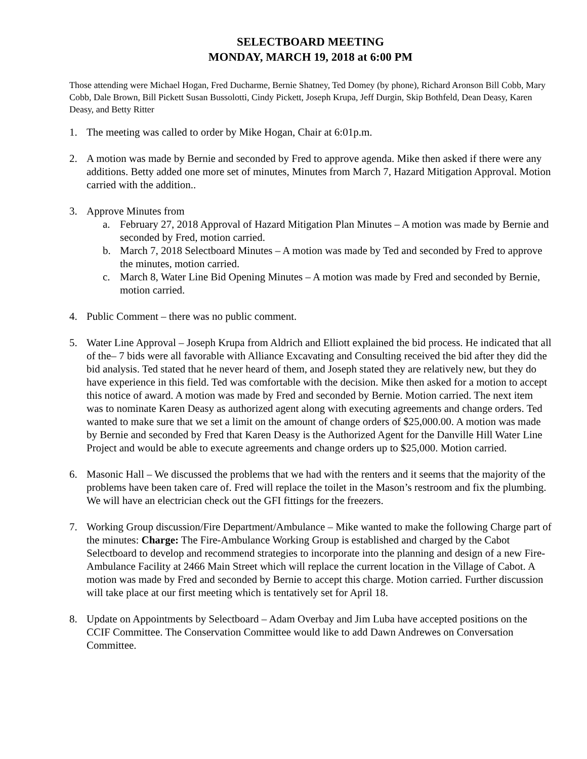SELECTBOARD MEETING
MONDAY, MARCH 19, 2018 at 6:00 PM
Those attending were Michael Hogan, Fred Ducharme, Bernie Shatney, Ted Domey (by phone), Richard Aronson Bill Cobb, Mary Cobb, Dale Brown, Bill Pickett Susan Bussolotti, Cindy Pickett, Joseph Krupa, Jeff Durgin, Skip Bothfeld, Dean Deasy, Karen Deasy, and Betty Ritter
1. The meeting was called to order by Mike Hogan, Chair at 6:01p.m.
2. A motion was made by Bernie and seconded by Fred to approve agenda. Mike then asked if there were any additions. Betty added one more set of minutes, Minutes from March 7, Hazard Mitigation Approval. Motion carried with the addition..
3. Approve Minutes from
a. February 27, 2018 Approval of Hazard Mitigation Plan Minutes – A motion was made by Bernie and seconded by Fred, motion carried.
b. March 7, 2018 Selectboard Minutes – A motion was made by Ted and seconded by Fred to approve the minutes, motion carried.
c. March 8, Water Line Bid Opening Minutes – A motion was made by Fred and seconded by Bernie, motion carried.
4. Public Comment – there was no public comment.
5. Water Line Approval – Joseph Krupa from Aldrich and Elliott explained the bid process. He indicated that all of the– 7 bids were all favorable with Alliance Excavating and Consulting received the bid after they did the bid analysis. Ted stated that he never heard of them, and Joseph stated they are relatively new, but they do have experience in this field. Ted was comfortable with the decision. Mike then asked for a motion to accept this notice of award. A motion was made by Fred and seconded by Bernie. Motion carried. The next item was to nominate Karen Deasy as authorized agent along with executing agreements and change orders. Ted wanted to make sure that we set a limit on the amount of change orders of $25,000.00. A motion was made by Bernie and seconded by Fred that Karen Deasy is the Authorized Agent for the Danville Hill Water Line Project and would be able to execute agreements and change orders up to $25,000. Motion carried.
6. Masonic Hall – We discussed the problems that we had with the renters and it seems that the majority of the problems have been taken care of. Fred will replace the toilet in the Mason’s restroom and fix the plumbing. We will have an electrician check out the GFI fittings for the freezers.
7. Working Group discussion/Fire Department/Ambulance – Mike wanted to make the following Charge part of the minutes: Charge: The Fire-Ambulance Working Group is established and charged by the Cabot Selectboard to develop and recommend strategies to incorporate into the planning and design of a new Fire-Ambulance Facility at 2466 Main Street which will replace the current location in the Village of Cabot. A motion was made by Fred and seconded by Bernie to accept this charge. Motion carried. Further discussion will take place at our first meeting which is tentatively set for April 18.
8. Update on Appointments by Selectboard – Adam Overbay and Jim Luba have accepted positions on the CCIF Committee. The Conservation Committee would like to add Dawn Andrewes on Conversation Committee.